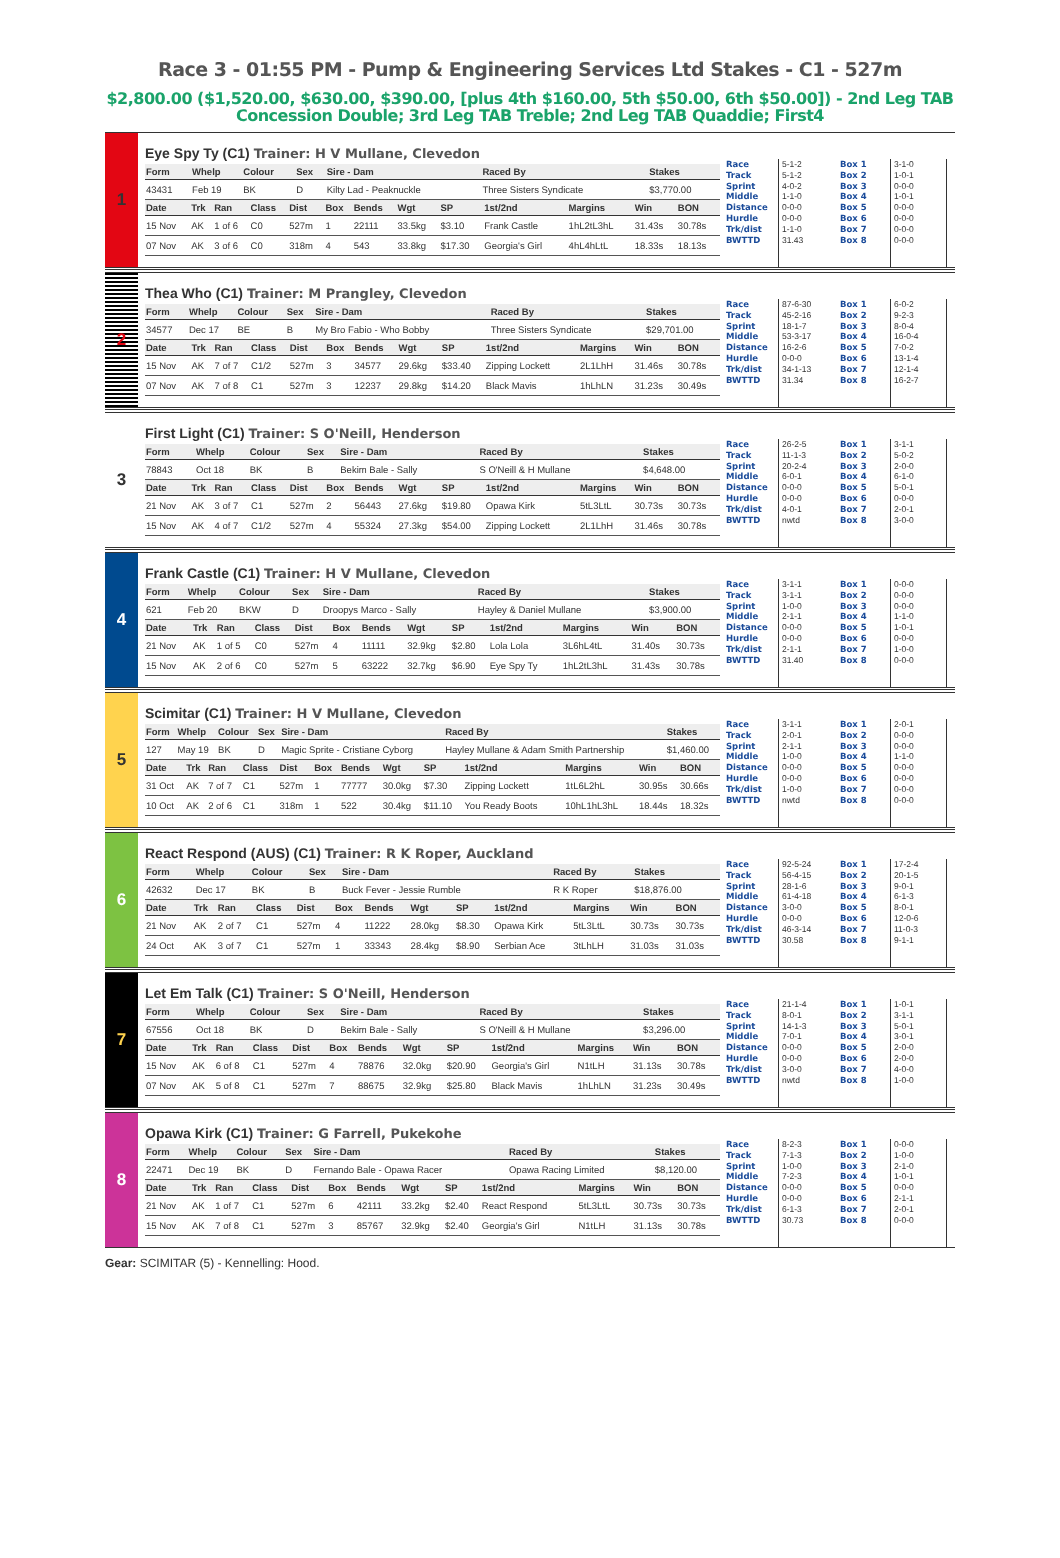Race 3 - 01:55 PM - Pump & Engineering Services Ltd Stakes - C1 - 527m
$2,800.00 ($1,520.00, $630.00, $390.00, [plus 4th $160.00, 5th $50.00, 6th $50.00]) - 2nd Leg TAB Concession Double; 3rd Leg TAB Treble; 2nd Leg TAB Quaddie; First4
1
Eye Spy Ty (C1) Trainer: H V Mullane, Clevedon
| Form | Whelp | Colour | Sex | Sire - Dam | Raced By | Stakes |
| --- | --- | --- | --- | --- | --- | --- |
| 43431 | Feb 19 | BK | D | Kilty Lad - Peaknuckle | Three Sisters Syndicate | $3,770.00 |
| Date | Trk | Ran | Class | Dist | Box | Bends | Wgt | SP | 1st/2nd | Margins | Win | BON |
| --- | --- | --- | --- | --- | --- | --- | --- | --- | --- | --- | --- | --- |
| 15 Nov | AK | 1 of 6 | C0 | 527m | 1 | 22111 | 33.5kg | $3.10 | Frank Castle | 1hL2tL3hL | 31.43s | 30.78s |
| 07 Nov | AK | 3 of 6 | C0 | 318m | 4 | 543 | 33.8kg | $17.30 | Georgia's Girl | 4hL4hLtL | 18.33s | 18.13s |
Race
Track
Sprint
Middle
Distance
Hurdle
Trk/dist
BWTTD
5-1-2
5-1-2
4-0-2
1-1-0
0-0-0
0-0-0
1-1-0
31.43
Box 1
Box 2
Box 3
Box 4
Box 5
Box 6
Box 7
Box 8
3-1-0
1-0-1
0-0-0
1-0-1
0-0-0
0-0-0
0-0-0
0-0-0
2
Thea Who (C1) Trainer: M Prangley, Clevedon
| Form | Whelp | Colour | Sex | Sire - Dam | Raced By | Stakes |
| --- | --- | --- | --- | --- | --- | --- |
| 34577 | Dec 17 | BE | B | My Bro Fabio - Who Bobby | Three Sisters Syndicate | $29,701.00 |
| Date | Trk | Ran | Class | Dist | Box | Bends | Wgt | SP | 1st/2nd | Margins | Win | BON |
| --- | --- | --- | --- | --- | --- | --- | --- | --- | --- | --- | --- | --- |
| 15 Nov | AK | 7 of 7 | C1/2 | 527m | 3 | 34577 | 29.6kg | $33.40 | Zipping Lockett | 2L1LhH | 31.46s | 30.78s |
| 07 Nov | AK | 7 of 8 | C1 | 527m | 3 | 12237 | 29.8kg | $14.20 | Black Mavis | 1hLhLN | 31.23s | 30.49s |
Race
Track
Sprint
Middle
Distance
Hurdle
Trk/dist
BWTTD
87-6-30
45-2-16
18-1-7
53-3-17
16-2-6
0-0-0
34-1-13
31.34
Box 1
Box 2
Box 3
Box 4
Box 5
Box 6
Box 7
Box 8
6-0-2
9-2-3
8-0-4
16-0-4
7-0-2
13-1-4
12-1-4
16-2-7
3
First Light (C1) Trainer: S O'Neill, Henderson
| Form | Whelp | Colour | Sex | Sire - Dam | Raced By | Stakes |
| --- | --- | --- | --- | --- | --- | --- |
| 78843 | Oct 18 | BK | B | Bekim Bale - Sally | S O'Neill & H Mullane | $4,648.00 |
| Date | Trk | Ran | Class | Dist | Box | Bends | Wgt | SP | 1st/2nd | Margins | Win | BON |
| --- | --- | --- | --- | --- | --- | --- | --- | --- | --- | --- | --- | --- |
| 21 Nov | AK | 3 of 7 | C1 | 527m | 2 | 56443 | 27.6kg | $19.80 | Opawa Kirk | 5tL3LtL | 30.73s | 30.73s |
| 15 Nov | AK | 4 of 7 | C1/2 | 527m | 4 | 55324 | 27.3kg | $54.00 | Zipping Lockett | 2L1LhH | 31.46s | 30.78s |
Race
Track
Sprint
Middle
Distance
Hurdle
Trk/dist
BWTTD
26-2-5
11-1-3
20-2-4
6-0-1
0-0-0
0-0-0
4-0-1
nwtd
Box 1
Box 2
Box 3
Box 4
Box 5
Box 6
Box 7
Box 8
3-1-1
5-0-2
2-0-0
6-1-0
5-0-1
0-0-0
2-0-1
3-0-0
4
Frank Castle (C1) Trainer: H V Mullane, Clevedon
| Form | Whelp | Colour | Sex | Sire - Dam | Raced By | Stakes |
| --- | --- | --- | --- | --- | --- | --- |
| 621 | Feb 20 | BKW | D | Droopys Marco - Sally | Hayley & Daniel Mullane | $3,900.00 |
| Date | Trk | Ran | Class | Dist | Box | Bends | Wgt | SP | 1st/2nd | Margins | Win | BON |
| --- | --- | --- | --- | --- | --- | --- | --- | --- | --- | --- | --- | --- |
| 21 Nov | AK | 1 of 5 | C0 | 527m | 4 | 11111 | 32.9kg | $2.80 | Lola Lola | 3L6hL4tL | 31.40s | 30.73s |
| 15 Nov | AK | 2 of 6 | C0 | 527m | 5 | 63222 | 32.7kg | $6.90 | Eye Spy Ty | 1hL2tL3hL | 31.43s | 30.78s |
Race
Track
Sprint
Middle
Distance
Hurdle
Trk/dist
BWTTD
3-1-1
3-1-1
1-0-0
2-1-1
0-0-0
0-0-0
2-1-1
31.40
Box 1
Box 2
Box 3
Box 4
Box 5
Box 6
Box 7
Box 8
0-0-0
0-0-0
0-0-0
1-1-0
1-0-1
0-0-0
1-0-0
0-0-0
5
Scimitar (C1) Trainer: H V Mullane, Clevedon
| Form | Whelp | Colour | Sex | Sire - Dam | Raced By | Stakes |
| --- | --- | --- | --- | --- | --- | --- |
| 127 | May 19 | BK | D | Magic Sprite - Cristiane Cyborg | Hayley Mullane & Adam Smith Partnership | $1,460.00 |
| Date | Trk | Ran | Class | Dist | Box | Bends | Wgt | SP | 1st/2nd | Margins | Win | BON |
| --- | --- | --- | --- | --- | --- | --- | --- | --- | --- | --- | --- | --- |
| 31 Oct | AK | 7 of 7 | C1 | 527m | 1 | 77777 | 30.0kg | $7.30 | Zipping Lockett | 1tL6L2hL | 30.95s | 30.66s |
| 10 Oct | AK | 2 of 6 | C1 | 318m | 1 | 522 | 30.4kg | $11.10 | You Ready Boots | 10hL1hL3hL | 18.44s | 18.32s |
Race
Track
Sprint
Middle
Distance
Hurdle
Trk/dist
BWTTD
3-1-1
2-0-1
2-1-1
1-0-0
0-0-0
0-0-0
1-0-0
nwtd
Box 1
Box 2
Box 3
Box 4
Box 5
Box 6
Box 7
Box 8
2-0-1
0-0-0
0-0-0
1-1-0
0-0-0
0-0-0
0-0-0
0-0-0
6
React Respond (AUS) (C1) Trainer: R K Roper, Auckland
| Form | Whelp | Colour | Sex | Sire - Dam | Raced By | Stakes |
| --- | --- | --- | --- | --- | --- | --- |
| 42632 | Dec 17 | BK | B | Buck Fever - Jessie Rumble | R K Roper | $18,876.00 |
| Date | Trk | Ran | Class | Dist | Box | Bends | Wgt | SP | 1st/2nd | Margins | Win | BON |
| --- | --- | --- | --- | --- | --- | --- | --- | --- | --- | --- | --- | --- |
| 21 Nov | AK | 2 of 7 | C1 | 527m | 4 | 11222 | 28.0kg | $8.30 | Opawa Kirk | 5tL3LtL | 30.73s | 30.73s |
| 24 Oct | AK | 3 of 7 | C1 | 527m | 1 | 33343 | 28.4kg | $8.90 | Serbian Ace | 3tLhLH | 31.03s | 31.03s |
Race
Track
Sprint
Middle
Distance
Hurdle
Trk/dist
BWTTD
92-5-24
56-4-15
28-1-6
61-4-18
3-0-0
0-0-0
46-3-14
30.58
Box 1
Box 2
Box 3
Box 4
Box 5
Box 6
Box 7
Box 8
17-2-4
20-1-5
9-0-1
6-1-3
8-0-1
12-0-6
11-0-3
9-1-1
7
Let Em Talk (C1) Trainer: S O'Neill, Henderson
| Form | Whelp | Colour | Sex | Sire - Dam | Raced By | Stakes |
| --- | --- | --- | --- | --- | --- | --- |
| 67556 | Oct 18 | BK | D | Bekim Bale - Sally | S O'Neill & H Mullane | $3,296.00 |
| Date | Trk | Ran | Class | Dist | Box | Bends | Wgt | SP | 1st/2nd | Margins | Win | BON |
| --- | --- | --- | --- | --- | --- | --- | --- | --- | --- | --- | --- | --- |
| 15 Nov | AK | 6 of 8 | C1 | 527m | 4 | 78876 | 32.0kg | $20.90 | Georgia's Girl | N1tLH | 31.13s | 30.78s |
| 07 Nov | AK | 5 of 8 | C1 | 527m | 7 | 88675 | 32.9kg | $25.80 | Black Mavis | 1hLhLN | 31.23s | 30.49s |
Race
Track
Sprint
Middle
Distance
Hurdle
Trk/dist
BWTTD
21-1-4
8-0-1
14-1-3
7-0-1
0-0-0
0-0-0
3-0-0
nwtd
Box 1
Box 2
Box 3
Box 4
Box 5
Box 6
Box 7
Box 8
1-0-1
3-1-1
5-0-1
3-0-1
2-0-0
2-0-0
4-0-0
1-0-0
8
Opawa Kirk (C1) Trainer: G Farrell, Pukekohe
| Form | Whelp | Colour | Sex | Sire - Dam | Raced By | Stakes |
| --- | --- | --- | --- | --- | --- | --- |
| 22471 | Dec 19 | BK | D | Fernando Bale - Opawa Racer | Opawa Racing Limited | $8,120.00 |
| Date | Trk | Ran | Class | Dist | Box | Bends | Wgt | SP | 1st/2nd | Margins | Win | BON |
| --- | --- | --- | --- | --- | --- | --- | --- | --- | --- | --- | --- | --- |
| 21 Nov | AK | 1 of 7 | C1 | 527m | 6 | 42111 | 33.2kg | $2.40 | React Respond | 5tL3LtL | 30.73s | 30.73s |
| 15 Nov | AK | 7 of 8 | C1 | 527m | 3 | 85767 | 32.9kg | $2.40 | Georgia's Girl | N1tLH | 31.13s | 30.78s |
Race
Track
Sprint
Middle
Distance
Hurdle
Trk/dist
BWTTD
8-2-3
7-1-3
1-0-0
7-2-3
0-0-0
0-0-0
6-1-3
30.73
Box 1
Box 2
Box 3
Box 4
Box 5
Box 6
Box 7
Box 8
0-0-0
1-0-0
2-1-0
1-0-1
0-0-0
2-1-1
2-0-1
0-0-0
Gear: SCIMITAR (5) - Kennelling: Hood.